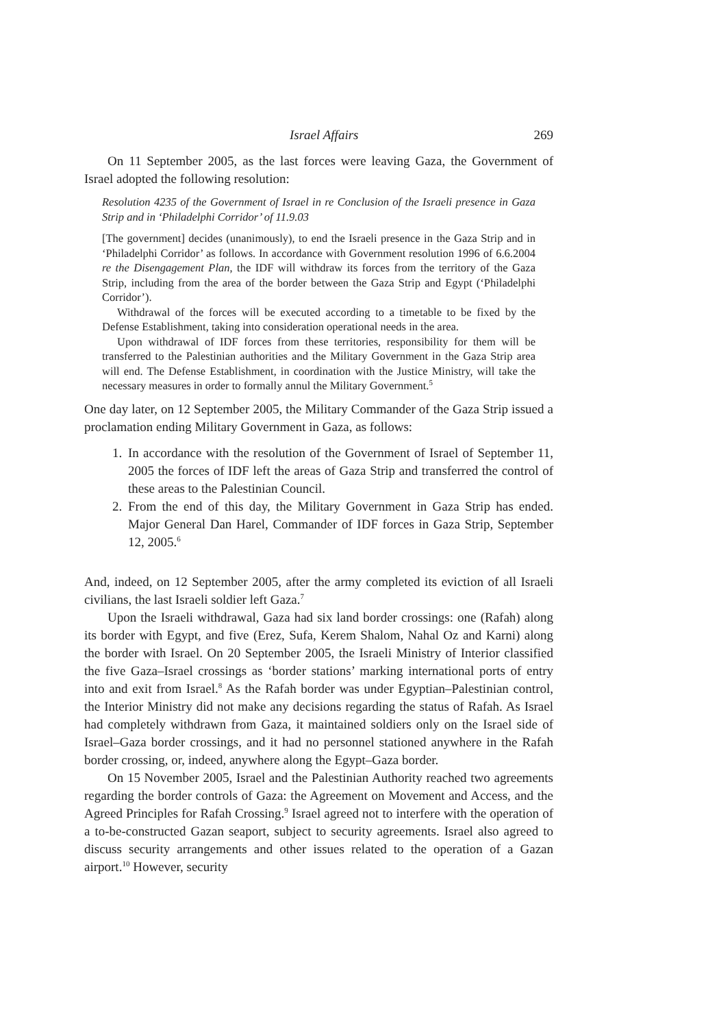Israel Affairs 269
On 11 September 2005, as the last forces were leaving Gaza, the Government of Israel adopted the following resolution:
Resolution 4235 of the Government of Israel in re Conclusion of the Israeli presence in Gaza Strip and in ‘Philadelphi Corridor’ of 11.9.03
[The government] decides (unanimously), to end the Israeli presence in the Gaza Strip and in ‘Philadelphi Corridor’ as follows. In accordance with Government resolution 1996 of 6.6.2004 re the Disengagement Plan, the IDF will withdraw its forces from the territory of the Gaza Strip, including from the area of the border between the Gaza Strip and Egypt (‘Philadelphi Corridor’).
Withdrawal of the forces will be executed according to a timetable to be fixed by the Defense Establishment, taking into consideration operational needs in the area.
Upon withdrawal of IDF forces from these territories, responsibility for them will be transferred to the Palestinian authorities and the Military Government in the Gaza Strip area will end. The Defense Establishment, in coordination with the Justice Ministry, will take the necessary measures in order to formally annul the Military Government.<sup>5</sup>
One day later, on 12 September 2005, the Military Commander of the Gaza Strip issued a proclamation ending Military Government in Gaza, as follows:
1. In accordance with the resolution of the Government of Israel of September 11, 2005 the forces of IDF left the areas of Gaza Strip and transferred the control of these areas to the Palestinian Council.
2. From the end of this day, the Military Government in Gaza Strip has ended. Major General Dan Harel, Commander of IDF forces in Gaza Strip, September 12, 2005.<sup>6</sup>
And, indeed, on 12 September 2005, after the army completed its eviction of all Israeli civilians, the last Israeli soldier left Gaza.<sup>7</sup>
Upon the Israeli withdrawal, Gaza had six land border crossings: one (Rafah) along its border with Egypt, and five (Erez, Sufa, Kerem Shalom, Nahal Oz and Karni) along the border with Israel. On 20 September 2005, the Israeli Ministry of Interior classified the five Gaza–Israel crossings as ‘border stations’ marking international ports of entry into and exit from Israel.<sup>8</sup> As the Rafah border was under Egyptian–Palestinian control, the Interior Ministry did not make any decisions regarding the status of Rafah. As Israel had completely withdrawn from Gaza, it maintained soldiers only on the Israel side of Israel–Gaza border crossings, and it had no personnel stationed anywhere in the Rafah border crossing, or, indeed, anywhere along the Egypt–Gaza border.
On 15 November 2005, Israel and the Palestinian Authority reached two agreements regarding the border controls of Gaza: the Agreement on Movement and Access, and the Agreed Principles for Rafah Crossing.<sup>9</sup> Israel agreed not to interfere with the operation of a to-be-constructed Gazan seaport, subject to security agreements. Israel also agreed to discuss security arrangements and other issues related to the operation of a Gazan airport.<sup>10</sup> However, security